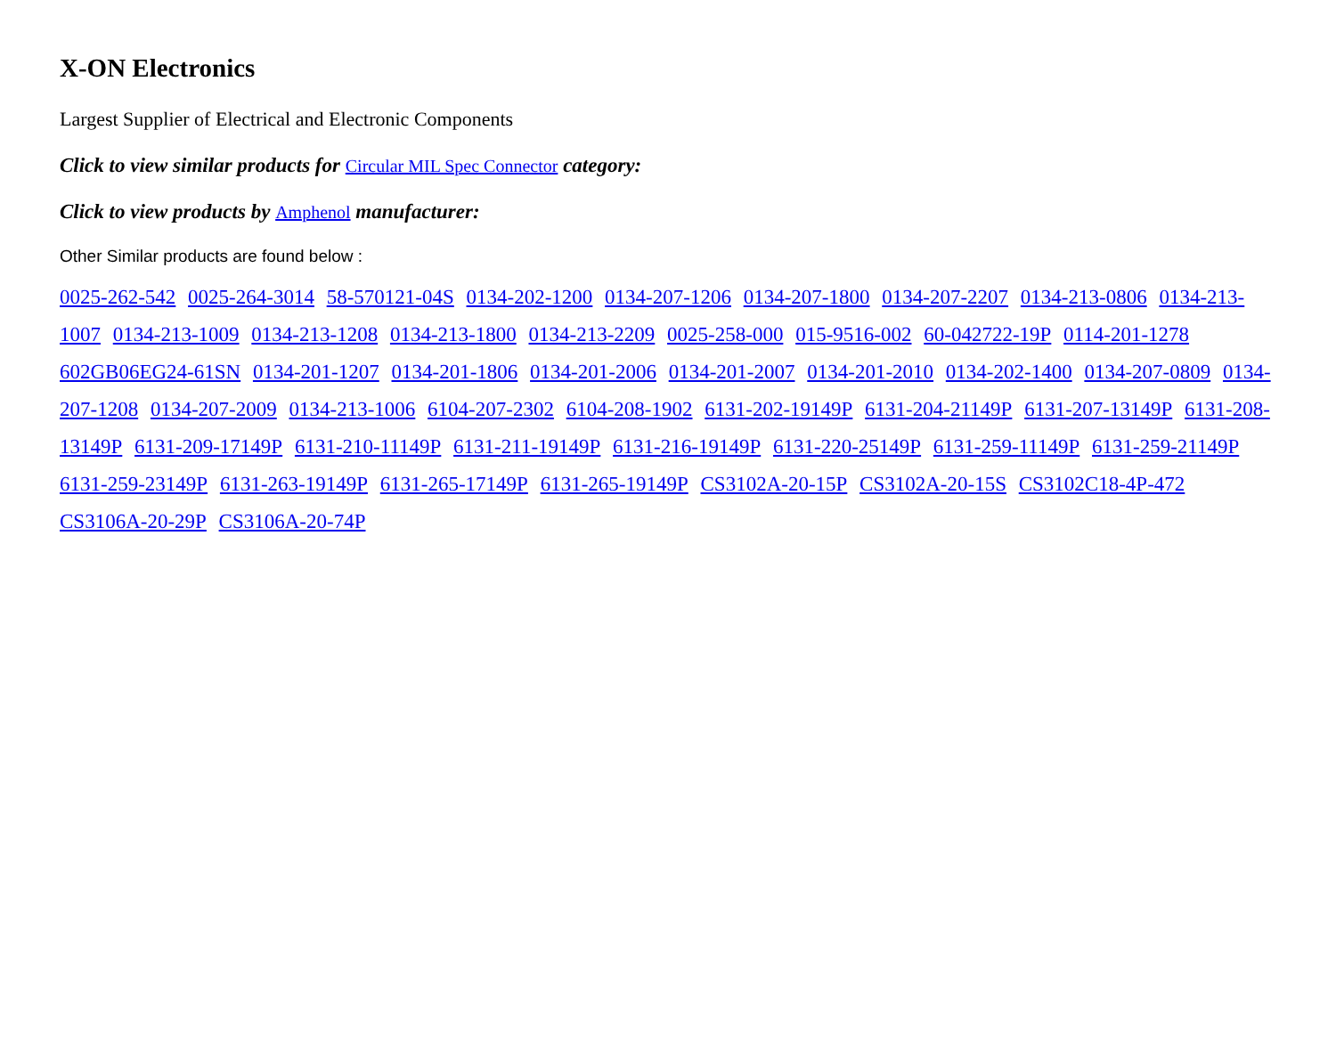X-ON Electronics
Largest Supplier of Electrical and Electronic Components
Click to view similar products for Circular MIL Spec Connector category:
Click to view products by Amphenol manufacturer:
Other Similar products are found below :
0025-262-542 0025-264-3014 58-570121-04S 0134-202-1200 0134-207-1206 0134-207-1800 0134-207-2207 0134-213-0806 0134-213-1007 0134-213-1009 0134-213-1208 0134-213-1800 0134-213-2209 0025-258-000 015-9516-002 60-042722-19P 0114-201-1278 602GB06EG24-61SN 0134-201-1207 0134-201-1806 0134-201-2006 0134-201-2007 0134-201-2010 0134-202-1400 0134-207-0809 0134-207-1208 0134-207-2009 0134-213-1006 6104-207-2302 6104-208-1902 6131-202-19149P 6131-204-21149P 6131-207-13149P 6131-208-13149P 6131-209-17149P 6131-210-11149P 6131-211-19149P 6131-216-19149P 6131-220-25149P 6131-259-11149P 6131-259-21149P 6131-259-23149P 6131-263-19149P 6131-265-17149P 6131-265-19149P CS3102A-20-15P CS3102A-20-15S CS3102C18-4P-472 CS3106A-20-29P CS3106A-20-74P